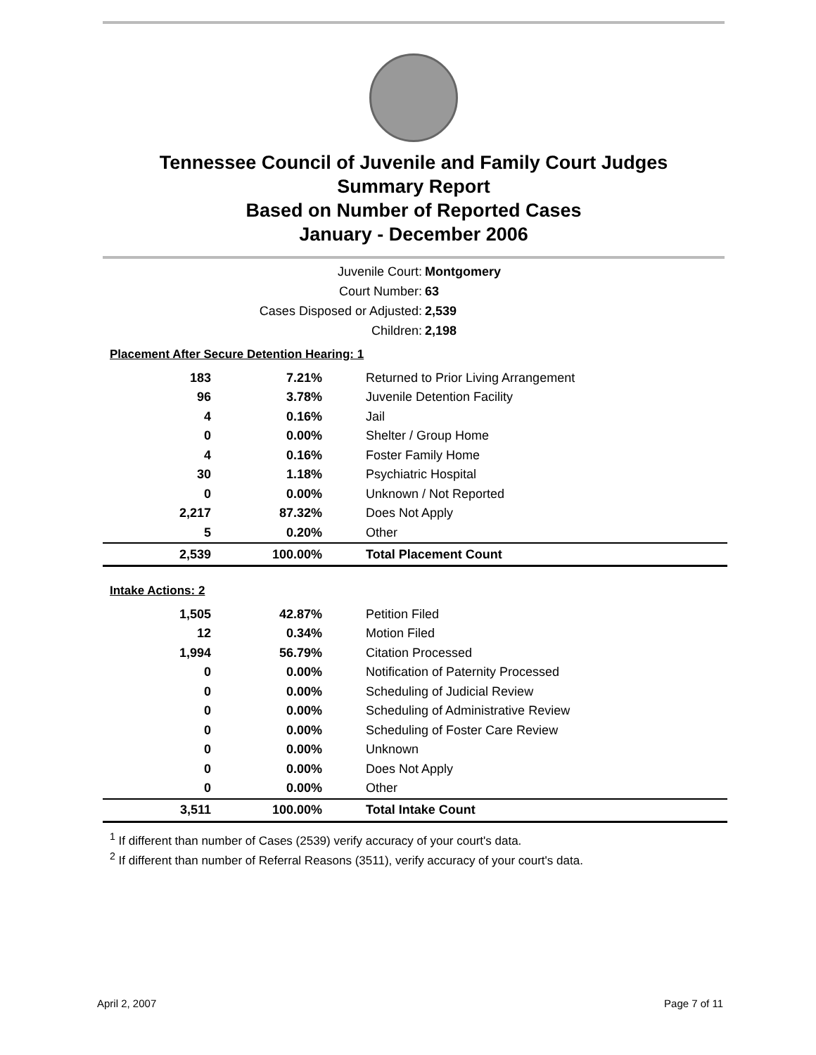Tennessee Council of Juvenile and Family Court Judges
Summary Report
Based on Number of Reported Cases
January - December 2006
Juvenile Court: Montgomery
Court Number: 63
Cases Disposed or Adjusted: 2,539
Children: 2,198
| Placement After Secure Detention Hearing: 1 | | |
| 183 | 7.21% | Returned to Prior Living Arrangement |
| 96 | 3.78% | Juvenile Detention Facility |
| 4 | 0.16% | Jail |
| 0 | 0.00% | Shelter / Group Home |
| 4 | 0.16% | Foster Family Home |
| 30 | 1.18% | Psychiatric Hospital |
| 0 | 0.00% | Unknown / Not Reported |
| 2,217 | 87.32% | Does Not Apply |
| 5 | 0.20% | Other |
| 2,539 | 100.00% | Total Placement Count |
| Intake Actions: 2 | | |
| 1,505 | 42.87% | Petition Filed |
| 12 | 0.34% | Motion Filed |
| 1,994 | 56.79% | Citation Processed |
| 0 | 0.00% | Notification of Paternity Processed |
| 0 | 0.00% | Scheduling of Judicial Review |
| 0 | 0.00% | Scheduling of Administrative Review |
| 0 | 0.00% | Scheduling of Foster Care Review |
| 0 | 0.00% | Unknown |
| 0 | 0.00% | Does Not Apply |
| 0 | 0.00% | Other |
| 3,511 | 100.00% | Total Intake Count |
<sup>1</sup> If different than number of Cases (2539) verify accuracy of your court's data.
<sup>2</sup> If different than number of Referral Reasons (3511), verify accuracy of your court's data.
April 2, 2007 Page 7 of 11